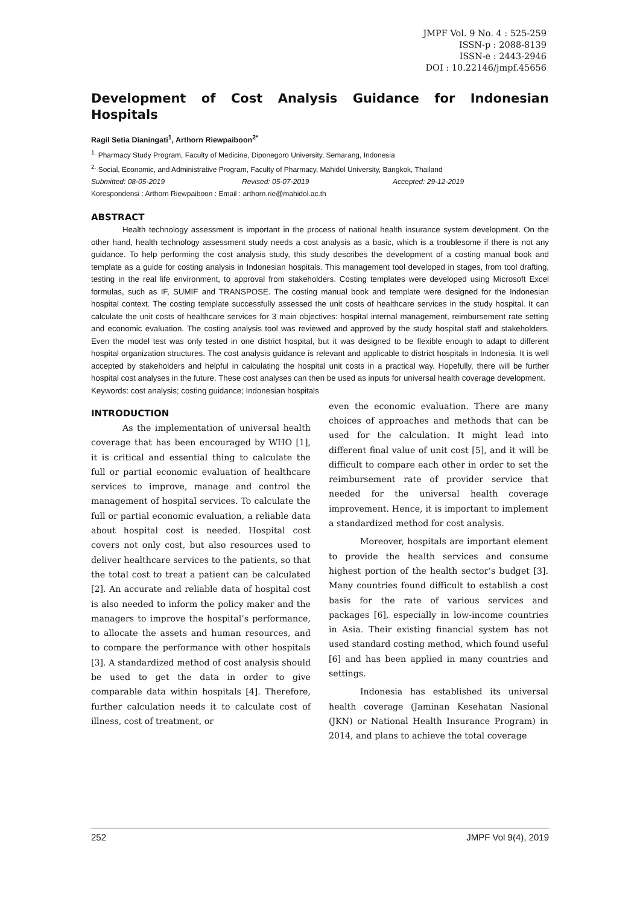JMPF Vol. 9 No. 4 : 525-259
ISSN-p : 2088-8139
ISSN-e : 2443-2946
DOI : 10.22146/jmpf.45656
Development of Cost Analysis Guidance for Indonesian Hospitals
Ragil Setia Dianingati<sup>1</sup>, Arthorn Riewpaiboon<sup>2*</sup>
<sup>1.</sup> Pharmacy Study Program, Faculty of Medicine, Diponegoro University, Semarang, Indonesia
<sup>2.</sup> Social, Economic, and Administrative Program, Faculty of Pharmacy, Mahidol University, Bangkok, Thailand
Submitted: 08-05-2019 Revised: 05-07-2019 Accepted: 29-12-2019
Korespondensi : Arthorn Riewpaiboon : Email : arthorn.rie@mahidol.ac.th
ABSTRACT
Health technology assessment is important in the process of national health insurance system development. On the other hand, health technology assessment study needs a cost analysis as a basic, which is a troublesome if there is not any guidance. To help performing the cost analysis study, this study describes the development of a costing manual book and template as a guide for costing analysis in Indonesian hospitals. This management tool developed in stages, from tool drafting, testing in the real life environment, to approval from stakeholders. Costing templates were developed using Microsoft Excel formulas, such as IF, SUMIF and TRANSPOSE. The costing manual book and template were designed for the Indonesian hospital context. The costing template successfully assessed the unit costs of healthcare services in the study hospital. It can calculate the unit costs of healthcare services for 3 main objectives: hospital internal management, reimbursement rate setting and economic evaluation. The costing analysis tool was reviewed and approved by the study hospital staff and stakeholders. Even the model test was only tested in one district hospital, but it was designed to be flexible enough to adapt to different hospital organization structures. The cost analysis guidance is relevant and applicable to district hospitals in Indonesia. It is well accepted by stakeholders and helpful in calculating the hospital unit costs in a practical way. Hopefully, there will be further hospital cost analyses in the future. These cost analyses can then be used as inputs for universal health coverage development.
Keywords: cost analysis; costing guidance; Indonesian hospitals
INTRODUCTION
As the implementation of universal health coverage that has been encouraged by WHO [1], it is critical and essential thing to calculate the full or partial economic evaluation of healthcare services to improve, manage and control the management of hospital services. To calculate the full or partial economic evaluation, a reliable data about hospital cost is needed. Hospital cost covers not only cost, but also resources used to deliver healthcare services to the patients, so that the total cost to treat a patient can be calculated [2]. An accurate and reliable data of hospital cost is also needed to inform the policy maker and the managers to improve the hospital’s performance, to allocate the assets and human resources, and to compare the performance with other hospitals [3]. A standardized method of cost analysis should be used to get the data in order to give comparable data within hospitals [4]. Therefore, further calculation needs it to calculate cost of illness, cost of treatment, or
even the economic evaluation. There are many choices of approaches and methods that can be used for the calculation. It might lead into different final value of unit cost [5], and it will be difficult to compare each other in order to set the reimbursement rate of provider service that needed for the universal health coverage improvement. Hence, it is important to implement a standardized method for cost analysis.
Moreover, hospitals are important element to provide the health services and consume highest portion of the health sector’s budget [3]. Many countries found difficult to establish a cost basis for the rate of various services and packages [6], especially in low-income countries in Asia. Their existing financial system has not used standard costing method, which found useful [6] and has been applied in many countries and settings.
Indonesia has established its universal health coverage (Jaminan Kesehatan Nasional (JKN) or National Health Insurance Program) in 2014, and plans to achieve the total coverage
252 JMPF Vol 9(4), 2019